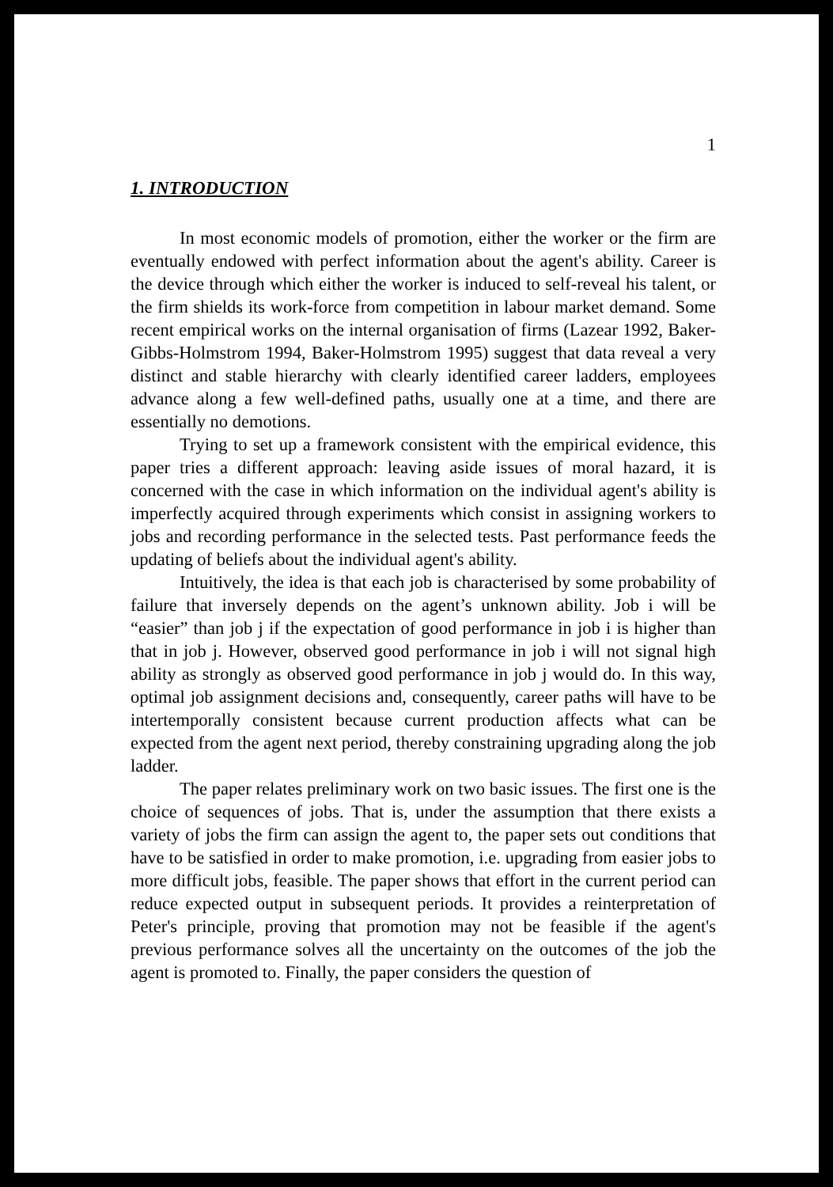1
1. INTRODUCTION
In most economic models of promotion, either the worker or the firm are eventually endowed with perfect information about the agent's ability. Career is the device through which either the worker is induced to self-reveal his talent, or the firm shields its work-force from competition in labour market demand. Some recent empirical works on the internal organisation of firms (Lazear 1992, Baker-Gibbs-Holmstrom 1994, Baker-Holmstrom 1995) suggest that data reveal a very distinct and stable hierarchy with clearly identified career ladders, employees advance along a few well-defined paths, usually one at a time, and there are essentially no demotions.
Trying to set up a framework consistent with the empirical evidence, this paper tries a different approach: leaving aside issues of moral hazard, it is concerned with the case in which information on the individual agent's ability is imperfectly acquired through experiments which consist in assigning workers to jobs and recording performance in the selected tests. Past performance feeds the updating of beliefs about the individual agent's ability.
Intuitively, the idea is that each job is characterised by some probability of failure that inversely depends on the agent’s unknown ability. Job i will be “easier” than job j if the expectation of good performance in job i is higher than that in job j. However, observed good performance in job i will not signal high ability as strongly as observed good performance in job j would do. In this way, optimal job assignment decisions and, consequently, career paths will have to be intertemporally consistent because current production affects what can be expected from the agent next period, thereby constraining upgrading along the job ladder.
The paper relates preliminary work on two basic issues. The first one is the choice of sequences of jobs. That is, under the assumption that there exists a variety of jobs the firm can assign the agent to, the paper sets out conditions that have to be satisfied in order to make promotion, i.e. upgrading from easier jobs to more difficult jobs, feasible. The paper shows that effort in the current period can reduce expected output in subsequent periods. It provides a reinterpretation of Peter's principle, proving that promotion may not be feasible if the agent's previous performance solves all the uncertainty on the outcomes of the job the agent is promoted to. Finally, the paper considers the question of